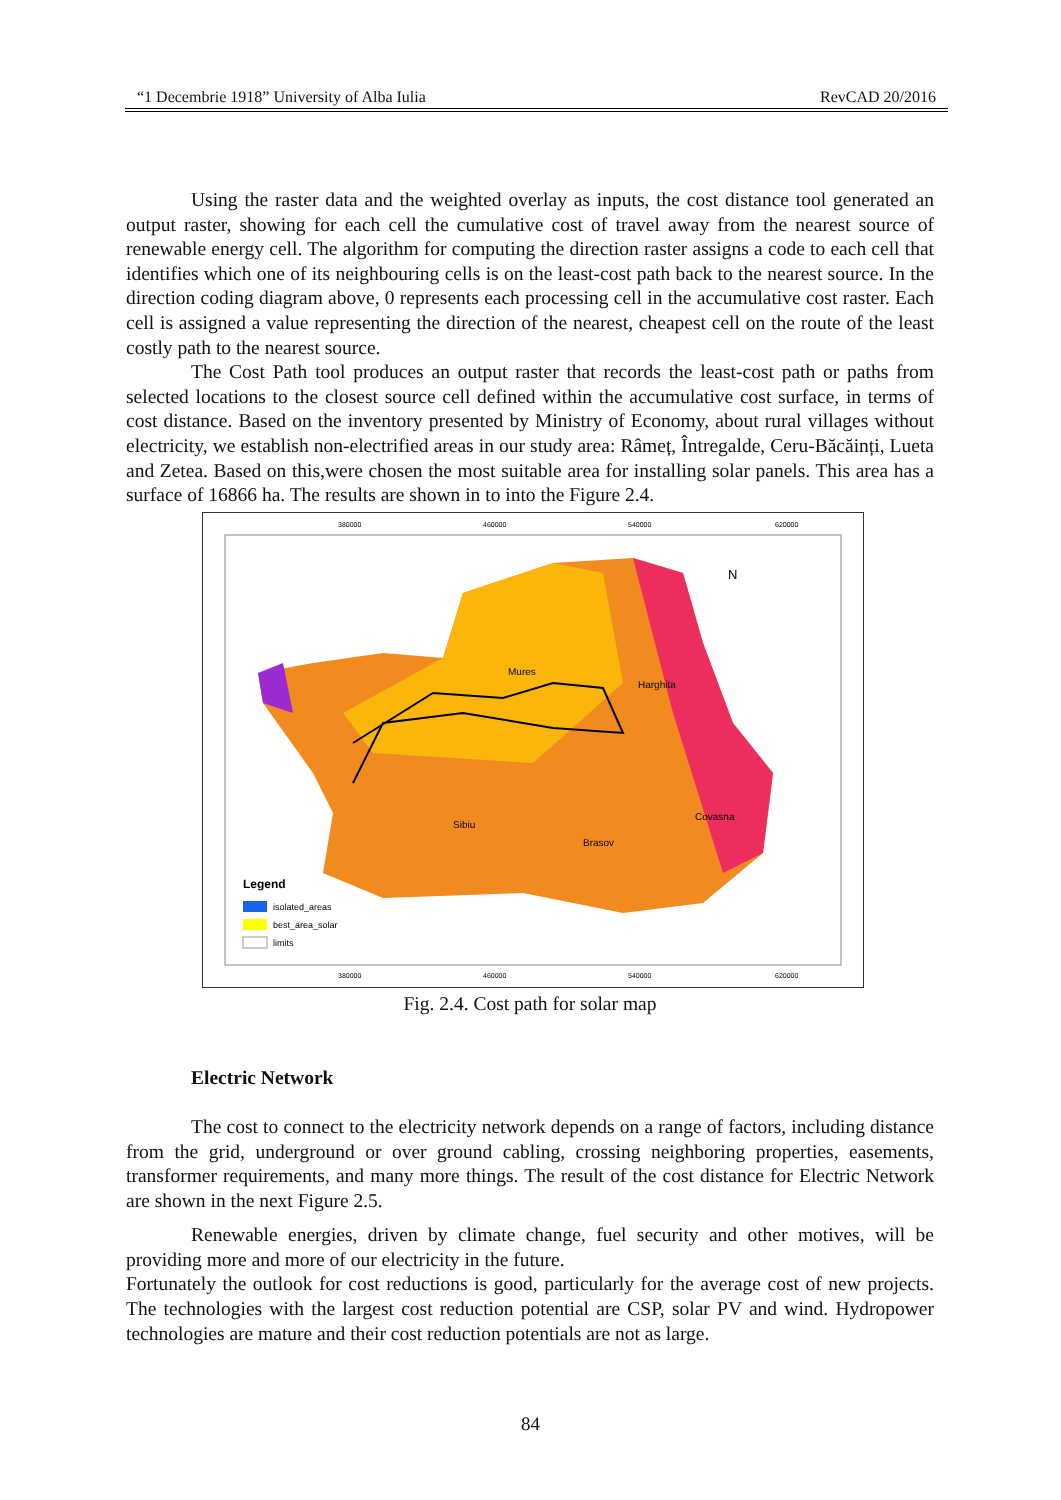“1 Decembrie 1918” University of Alba Iulia RevCAD 20/2016
Using the raster data and the weighted overlay as inputs, the cost distance tool generated an output raster, showing for each cell the cumulative cost of travel away from the nearest source of renewable energy cell. The algorithm for computing the direction raster assigns a code to each cell that identifies which one of its neighbouring cells is on the least-cost path back to the nearest source. In the direction coding diagram above, 0 represents each processing cell in the accumulative cost raster. Each cell is assigned a value representing the direction of the nearest, cheapest cell on the route of the least costly path to the nearest source.
The Cost Path tool produces an output raster that records the least-cost path or paths from selected locations to the closest source cell defined within the accumulative cost surface, in terms of cost distance. Based on the inventory presented by Ministry of Economy, about rural villages without electricity, we establish non-electrified areas in our study area: Râmeț, Întregalde, Ceru-Băcăinți, Lueta and Zetea. Based on this,were chosen the most suitable area for installing solar panels. This area has a surface of 16866 ha. The results are shown in to into the Figure 2.4.
Mures
Harghita
Sibiu
Brasov
Covasna
N
Legend
isolated_areas
best_area_solar
limits
380000
460000
540000
620000
380000
460000
540000
620000
Fig. 2.4. Cost path for solar map
Electric Network
The cost to connect to the electricity network depends on a range of factors, including distance from the grid, underground or over ground cabling, crossing neighboring properties, easements, transformer requirements, and many more things. The result of the cost distance for Electric Network are shown in the next Figure 2.5.
Renewable energies, driven by climate change, fuel security and other motives, will be providing more and more of our electricity in the future.
Fortunately the outlook for cost reductions is good, particularly for the average cost of new projects. The technologies with the largest cost reduction potential are CSP, solar PV and wind. Hydropower technologies are mature and their cost reduction potentials are not as large.
84